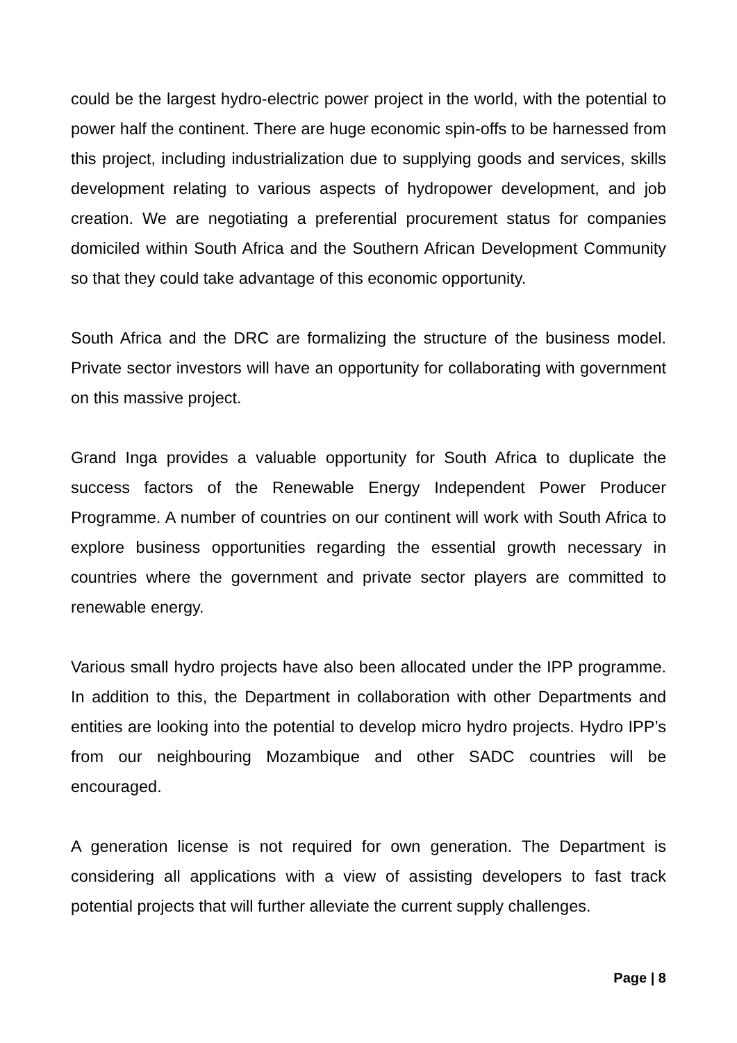could be the largest hydro-electric power project in the world, with the potential to power half the continent. There are huge economic spin-offs to be harnessed from this project, including industrialization due to supplying goods and services, skills development relating to various aspects of hydropower development, and job creation. We are negotiating a preferential procurement status for companies domiciled within South Africa and the Southern African Development Community so that they could take advantage of this economic opportunity.
South Africa and the DRC are formalizing the structure of the business model. Private sector investors will have an opportunity for collaborating with government on this massive project.
Grand Inga provides a valuable opportunity for South Africa to duplicate the success factors of the Renewable Energy Independent Power Producer Programme. A number of countries on our continent will work with South Africa to explore business opportunities regarding the essential growth necessary in countries where the government and private sector players are committed to renewable energy.
Various small hydro projects have also been allocated under the IPP programme. In addition to this, the Department in collaboration with other Departments and entities are looking into the potential to develop micro hydro projects. Hydro IPP’s from our neighbouring Mozambique and other SADC countries will be encouraged.
A generation license is not required for own generation. The Department is considering all applications with a view of assisting developers to fast track potential projects that will further alleviate the current supply challenges.
Page | 8